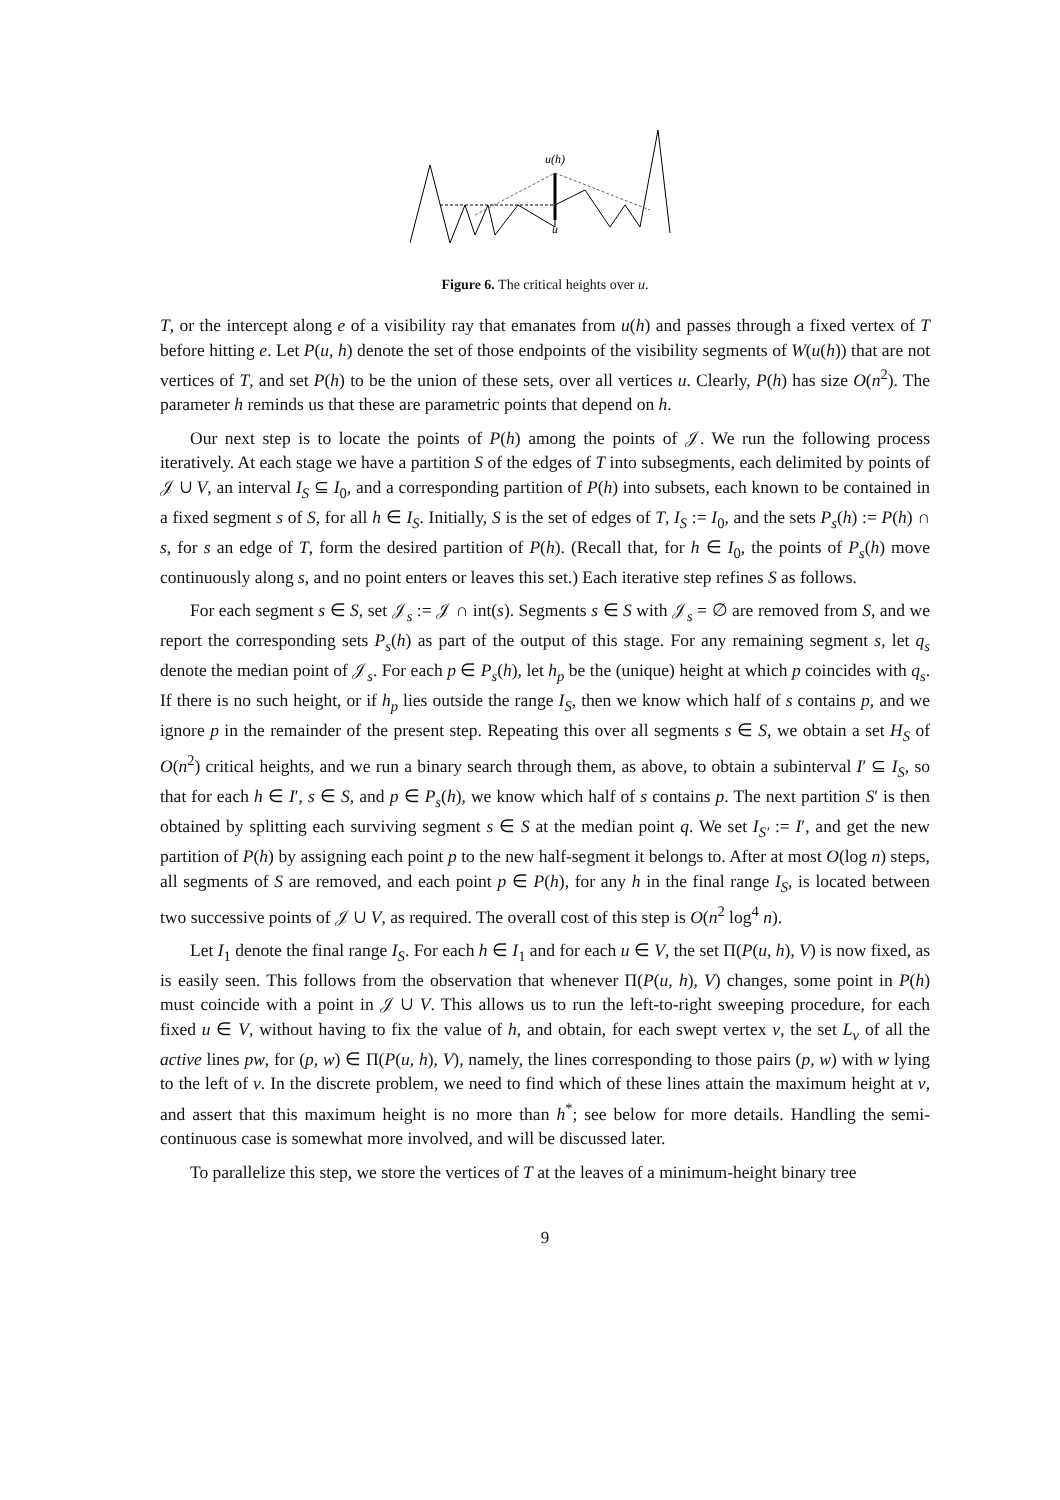u(h)
u
Figure 6. The critical heights over u.
T, or the intercept along e of a visibility ray that emanates from u(h) and passes through a fixed vertex of T before hitting e. Let P(u, h) denote the set of those endpoints of the visibility segments of W(u(h)) that are not vertices of T, and set P(h) to be the union of these sets, over all vertices u. Clearly, P(h) has size O(n<sup>2</sup>). The parameter h reminds us that these are parametric points that depend on h.
Our next step is to locate the points of P(h) among the points of 𝒥. We run the following process iteratively. At each stage we have a partition S of the edges of T into subsegments, each delimited by points of 𝒥 ∪ V, an interval I<sub>S</sub> ⊆ I<sub>0</sub>, and a corresponding partition of P(h) into subsets, each known to be contained in a fixed segment s of S, for all h ∈ I<sub>S</sub>. Initially, S is the set of edges of T, I<sub>S</sub> := I<sub>0</sub>, and the sets P<sub>s</sub>(h) := P(h) ∩ s, for s an edge of T, form the desired partition of P(h). (Recall that, for h ∈ I<sub>0</sub>, the points of P<sub>s</sub>(h) move continuously along s, and no point enters or leaves this set.) Each iterative step refines S as follows.
For each segment s ∈ S, set 𝒥<sub>s</sub> := 𝒥 ∩ int(s). Segments s ∈ S with 𝒥<sub>s</sub> = ∅ are removed from S, and we report the corresponding sets P<sub>s</sub>(h) as part of the output of this stage. For any remaining segment s, let q<sub>s</sub> denote the median point of 𝒥<sub>s</sub>. For each p ∈ P<sub>s</sub>(h), let h<sub>p</sub> be the (unique) height at which p coincides with q<sub>s</sub>. If there is no such height, or if h<sub>p</sub> lies outside the range I<sub>S</sub>, then we know which half of s contains p, and we ignore p in the remainder of the present step. Repeating this over all segments s ∈ S, we obtain a set H<sub>S</sub> of O(n<sup>2</sup>) critical heights, and we run a binary search through them, as above, to obtain a subinterval I′ ⊆ I<sub>S</sub>, so that for each h ∈ I′, s ∈ S, and p ∈ P<sub>s</sub>(h), we know which half of s contains p. The next partition S′ is then obtained by splitting each surviving segment s ∈ S at the median point q. We set I<sub>S′</sub> := I′, and get the new partition of P(h) by assigning each point p to the new half-segment it belongs to. After at most O(log n) steps, all segments of S are removed, and each point p ∈ P(h), for any h in the final range I<sub>S</sub>, is located between two successive points of 𝒥 ∪ V, as required. The overall cost of this step is O(n<sup>2</sup> log<sup>4</sup> n).
Let I<sub>1</sub> denote the final range I<sub>S</sub>. For each h ∈ I<sub>1</sub> and for each u ∈ V, the set Π(P(u, h), V) is now fixed, as is easily seen. This follows from the observation that whenever Π(P(u, h), V) changes, some point in P(h) must coincide with a point in 𝒥 ∪ V. This allows us to run the left-to-right sweeping procedure, for each fixed u ∈ V, without having to fix the value of h, and obtain, for each swept vertex v, the set L<sub>v</sub> of all the active lines pw, for (p, w) ∈ Π(P(u, h), V), namely, the lines corresponding to those pairs (p, w) with w lying to the left of v. In the discrete problem, we need to find which of these lines attain the maximum height at v, and assert that this maximum height is no more than h<sup>*</sup>; see below for more details. Handling the semi-continuous case is somewhat more involved, and will be discussed later.
To parallelize this step, we store the vertices of T at the leaves of a minimum-height binary tree
9